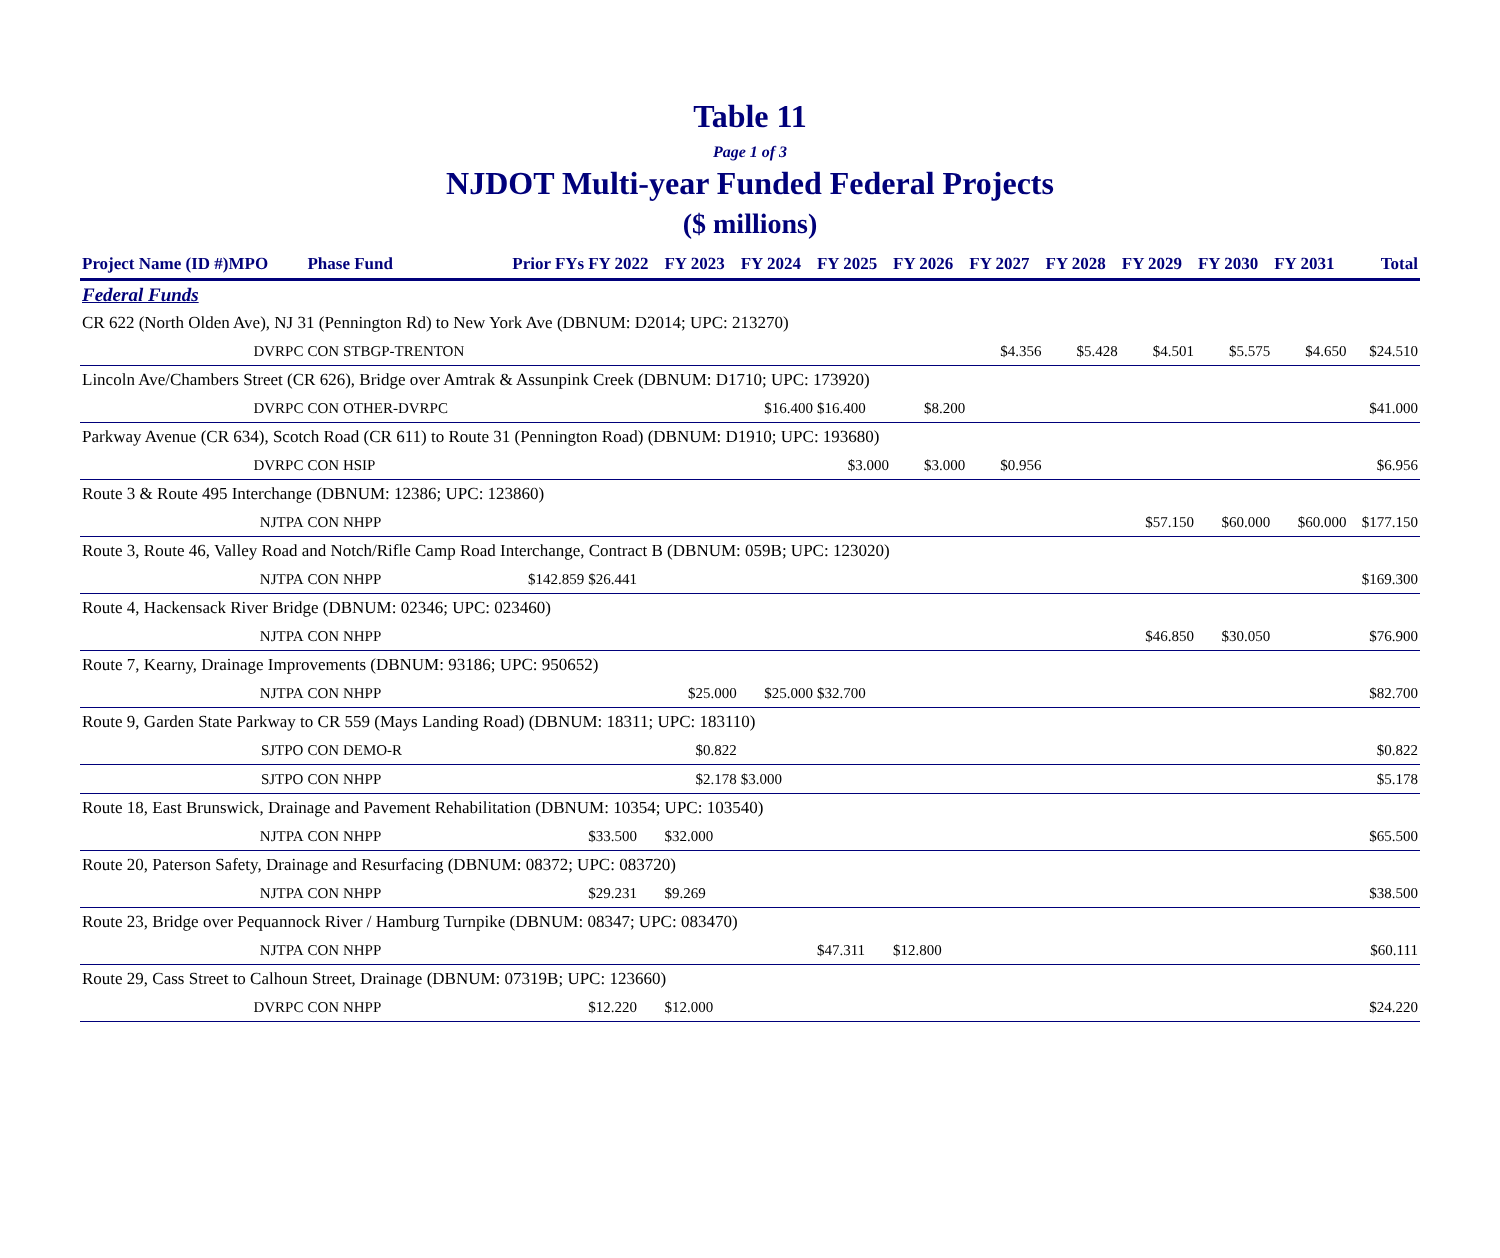Table 11
Page 1 of 3
NJDOT Multi-year Funded Federal Projects
($ millions)
| Project Name (ID #)MPO | | Phase Fund | Prior FYs | FY 2022 | FY 2023 | FY 2024 | FY 2025 | FY 2026 | FY 2027 | FY 2028 | FY 2029 | FY 2030 | FY 2031 | Total |
| --- | --- | --- | --- | --- | --- | --- | --- | --- | --- | --- | --- | --- | --- | --- |
| Federal Funds | | | | | | | | | | | | | | |
| CR 622 (North Olden Ave), NJ 31 (Pennington Rd) to New York Ave (DBNUM: D2014; UPC: 213270) | | | | | | | | | | | | | | |
| | DVRPC | CON STBGP-TRENTON | | | | | | | $4.356 | $5.428 | $4.501 | $5.575 | $4.650 | $24.510 |
| Lincoln Ave/Chambers Street (CR 626), Bridge over Amtrak & Assunpink Creek (DBNUM: D1710; UPC: 173920) | | | | | | | | | | | | | | |
| | DVRPC | CON OTHER-DVRPC | | | | $16.400 | $16.400 | $8.200 | | | | | | $41.000 |
| Parkway Avenue (CR 634), Scotch Road (CR 611) to Route 31 (Pennington Road) (DBNUM: D1910; UPC: 193680) | | | | | | | | | | | | | | |
| | DVRPC | CON HSIP | | | | | $3.000 | $3.000 | $0.956 | | | | | $6.956 |
| Route 3 & Route 495 Interchange (DBNUM: 12386; UPC: 123860) | | | | | | | | | | | | | | |
| | NJTPA | CON NHPP | | | | | | | | | $57.150 | $60.000 | $60.000 | $177.150 |
| Route 3, Route 46, Valley Road and Notch/Rifle Camp Road Interchange, Contract B (DBNUM: 059B; UPC: 123020) | | | | | | | | | | | | | | |
| | NJTPA | CON NHPP | $142.859 | $26.441 | | | | | | | | | | $169.300 |
| Route 4, Hackensack River Bridge (DBNUM: 02346; UPC: 023460) | | | | | | | | | | | | | | |
| | NJTPA | CON NHPP | | | | | | | | | $46.850 | $30.050 | | $76.900 |
| Route 7, Kearny, Drainage Improvements (DBNUM: 93186; UPC: 950652) | | | | | | | | | | | | | | |
| | NJTPA | CON NHPP | | | $25.000 | $25.000 | $32.700 | | | | | | | $82.700 |
| Route 9, Garden State Parkway to CR 559 (Mays Landing Road) (DBNUM: 18311; UPC: 183110) | | | | | | | | | | | | | | |
| | SJTPO | CON DEMO-R | | | $0.822 | | | | | | | | | $0.822 |
| | SJTPO | CON NHPP | | | $2.178 | $3.000 | | | | | | | | $5.178 |
| Route 18, East Brunswick, Drainage and Pavement Rehabilitation (DBNUM: 10354; UPC: 103540) | | | | | | | | | | | | | | |
| | NJTPA | CON NHPP | | $33.500 | $32.000 | | | | | | | | | $65.500 |
| Route 20, Paterson Safety, Drainage and Resurfacing (DBNUM: 08372; UPC: 083720) | | | | | | | | | | | | | | |
| | NJTPA | CON NHPP | | $29.231 | $9.269 | | | | | | | | | $38.500 |
| Route 23, Bridge over Pequannock River / Hamburg Turnpike (DBNUM: 08347; UPC: 083470) | | | | | | | | | | | | | | |
| | NJTPA | CON NHPP | | | | | $47.311 | $12.800 | | | | | | $60.111 |
| Route 29, Cass Street to Calhoun Street, Drainage (DBNUM: 07319B; UPC: 123660) | | | | | | | | | | | | | | |
| | DVRPC | CON NHPP | | $12.220 | $12.000 | | | | | | | | | $24.220 |